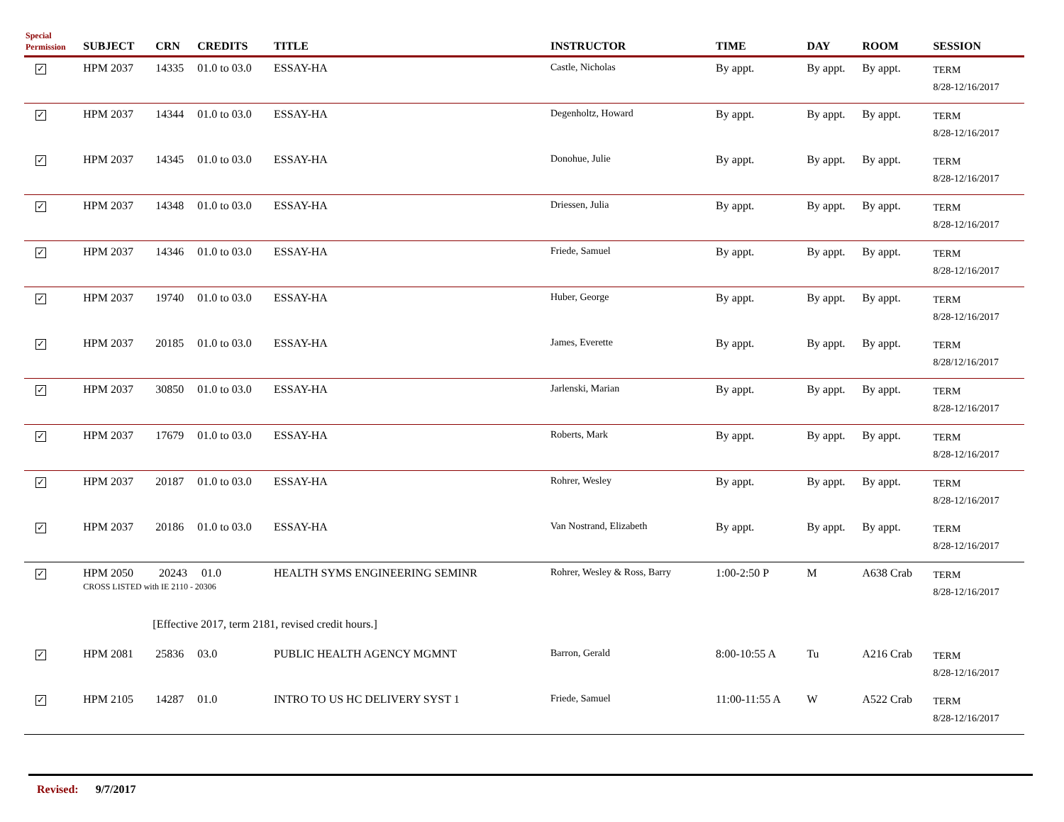| Special Permission | SUBJECT | CRN | CREDITS | TITLE | INSTRUCTOR | TIME | DAY | ROOM | SESSION |
| --- | --- | --- | --- | --- | --- | --- | --- | --- | --- |
| ✓ | HPM 2037 | 14335 | 01.0 to 03.0 | ESSAY-HA | Castle, Nicholas | By appt. | By appt. | By appt. | TERM 8/28-12/16/2017 |
| ✓ | HPM 2037 | 14344 | 01.0 to 03.0 | ESSAY-HA | Degenholtz, Howard | By appt. | By appt. | By appt. | TERM 8/28-12/16/2017 |
| ✓ | HPM 2037 | 14345 | 01.0 to 03.0 | ESSAY-HA | Donohue, Julie | By appt. | By appt. | By appt. | TERM 8/28-12/16/2017 |
| ✓ | HPM 2037 | 14348 | 01.0 to 03.0 | ESSAY-HA | Driessen, Julia | By appt. | By appt. | By appt. | TERM 8/28-12/16/2017 |
| ✓ | HPM 2037 | 14346 | 01.0 to 03.0 | ESSAY-HA | Friede, Samuel | By appt. | By appt. | By appt. | TERM 8/28-12/16/2017 |
| ✓ | HPM 2037 | 19740 | 01.0 to 03.0 | ESSAY-HA | Huber, George | By appt. | By appt. | By appt. | TERM 8/28-12/16/2017 |
| ✓ | HPM 2037 | 20185 | 01.0 to 03.0 | ESSAY-HA | James, Everette | By appt. | By appt. | By appt. | TERM 8/28/12/16/2017 |
| ✓ | HPM 2037 | 30850 | 01.0 to 03.0 | ESSAY-HA | Jarlenski, Marian | By appt. | By appt. | By appt. | TERM 8/28-12/16/2017 |
| ✓ | HPM 2037 | 17679 | 01.0 to 03.0 | ESSAY-HA | Roberts, Mark | By appt. | By appt. | By appt. | TERM 8/28-12/16/2017 |
| ✓ | HPM 2037 | 20187 | 01.0 to 03.0 | ESSAY-HA | Rohrer, Wesley | By appt. | By appt. | By appt. | TERM 8/28-12/16/2017 |
| ✓ | HPM 2037 | 20186 | 01.0 to 03.0 | ESSAY-HA | Van Nostrand, Elizabeth | By appt. | By appt. | By appt. | TERM 8/28-12/16/2017 |
| ✓ | HPM 2050 20243 01.0 CROSS LISTED with IE 2110 - 20306 | | | HEALTH SYMS ENGINEERING SEMINR | Rohrer, Wesley & Ross, Barry | 1:00-2:50 P | M | A638 Crab | TERM 8/28-12/16/2017 |
| | [Effective 2017, term 2181, revised credit hours.] | | | | | | | | |
| ✓ | HPM 2081 | 25836 | 03.0 | PUBLIC HEALTH AGENCY MGMNT | Barron, Gerald | 8:00-10:55 A | Tu | A216 Crab | TERM 8/28-12/16/2017 |
| ✓ | HPM 2105 | 14287 | 01.0 | INTRO TO US HC DELIVERY SYST 1 | Friede, Samuel | 11:00-11:55 A | W | A522 Crab | TERM 8/28-12/16/2017 |
Revised: 9/7/2017